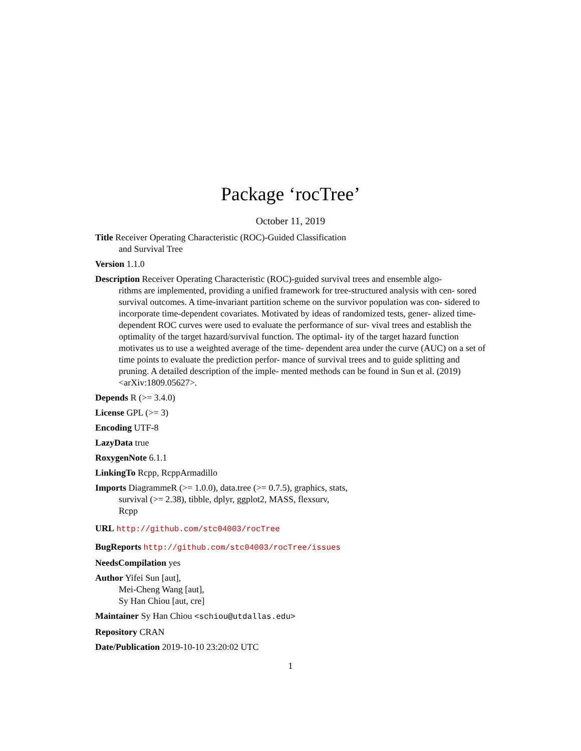Package ‘rocTree’
October 11, 2019
Title Receiver Operating Characteristic (ROC)-Guided Classification
and Survival Tree
Version 1.1.0
Description Receiver Operating Characteristic (ROC)-guided survival trees and ensemble algo-
rithms are implemented, providing a unified framework for tree-structured analysis with cen- sored survival outcomes. A time-invariant partition scheme on the survivor population was con- sidered to incorporate time-dependent covariates. Motivated by ideas of randomized tests, gener- alized time-dependent ROC curves were used to evaluate the performance of sur- vival trees and establish the optimality of the target hazard/survival function. The optimal- ity of the target hazard function motivates us to use a weighted average of the time- dependent area under the curve (AUC) on a set of time points to evaluate the prediction perfor- mance of survival trees and to guide splitting and pruning. A detailed description of the imple- mented methods can be found in Sun et al. (2019) <arXiv:1809.05627>.
Depends R (>= 3.4.0)
License GPL (>= 3)
Encoding UTF-8
LazyData true
RoxygenNote 6.1.1
LinkingTo Rcpp, RcppArmadillo
Imports DiagrammeR (>= 1.0.0), data.tree (>= 0.7.5), graphics, stats,
survival (>= 2.38), tibble, dplyr, ggplot2, MASS, flexsurv,
Rcpp
URL http://github.com/stc04003/rocTree
BugReports http://github.com/stc04003/rocTree/issues
NeedsCompilation yes
Author Yifei Sun [aut],
Mei-Cheng Wang [aut],
Sy Han Chiou [aut, cre]
Maintainer Sy Han Chiou <schiou@utdallas.edu>
Repository CRAN
Date/Publication 2019-10-10 23:20:02 UTC
1